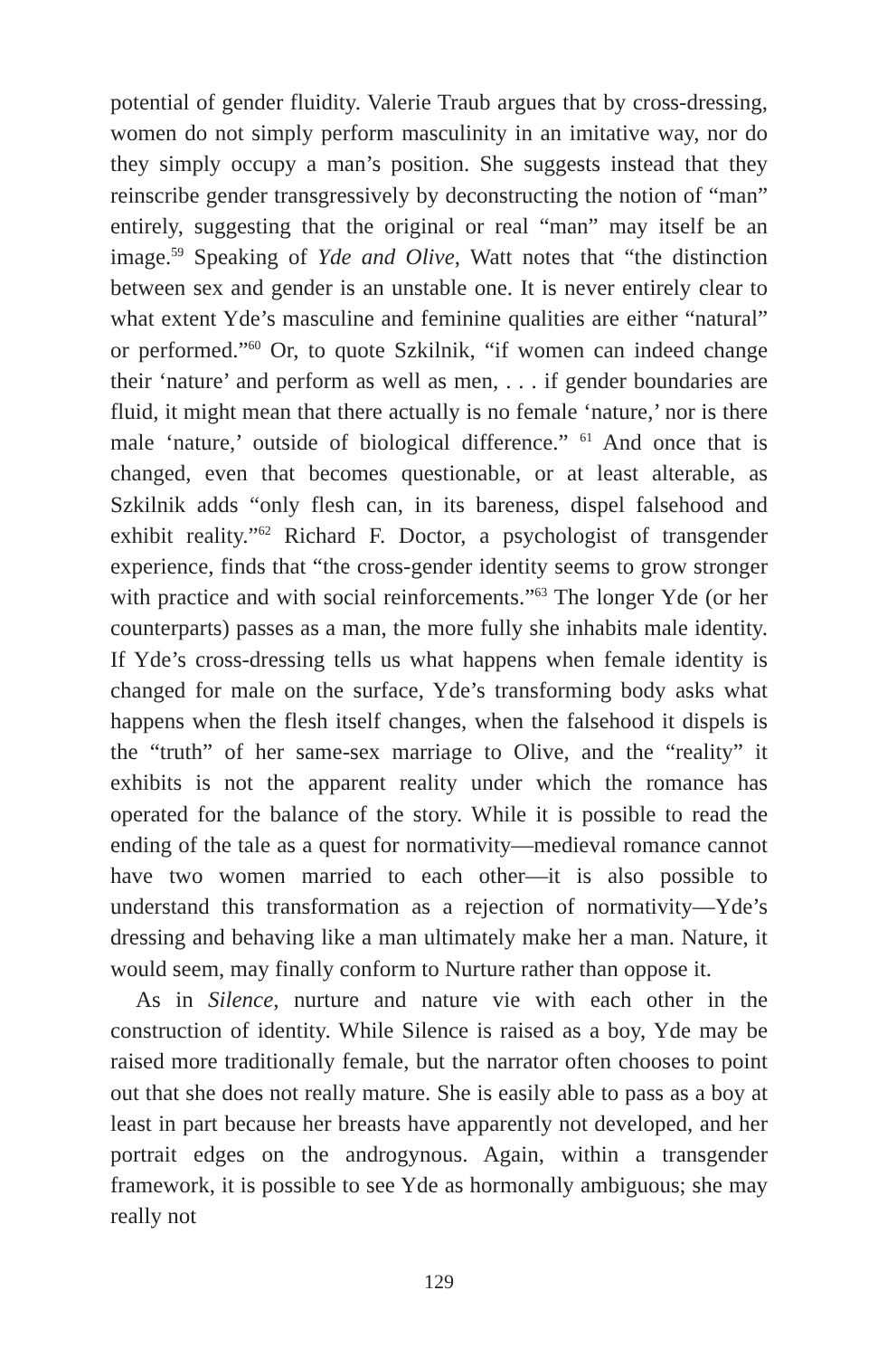potential of gender fluidity. Valerie Traub argues that by cross-dressing, women do not simply perform masculinity in an imitative way, nor do they simply occupy a man’s position. She suggests instead that they reinscribe gender transgressively by deconstructing the notion of “man” entirely, suggesting that the original or real “man” may itself be an image.<sup>59</sup> Speaking of Yde and Olive, Watt notes that “the distinction between sex and gender is an unstable one. It is never entirely clear to what extent Yde’s masculine and feminine qualities are either “natural” or performed.”<sup>60</sup> Or, to quote Szkilnik, “if women can indeed change their ‘nature’ and perform as well as men, . . . if gender boundaries are fluid, it might mean that there actually is no female ‘nature,’ nor is there male ‘nature,’ outside of biological difference.” <sup>61</sup> And once that is changed, even that becomes questionable, or at least alterable, as Szkilnik adds “only flesh can, in its bareness, dispel falsehood and exhibit reality.”<sup>62</sup> Richard F. Doctor, a psychologist of transgender experience, finds that “the cross-gender identity seems to grow stronger with practice and with social reinforcements.”<sup>63</sup> The longer Yde (or her counterparts) passes as a man, the more fully she inhabits male identity. If Yde’s cross-dressing tells us what happens when female identity is changed for male on the surface, Yde’s transforming body asks what happens when the flesh itself changes, when the falsehood it dispels is the “truth” of her same-sex marriage to Olive, and the “reality” it exhibits is not the apparent reality under which the romance has operated for the balance of the story. While it is possible to read the ending of the tale as a quest for normativity—medieval romance cannot have two women married to each other—it is also possible to understand this transformation as a rejection of normativity—Yde’s dressing and behaving like a man ultimately make her a man. Nature, it would seem, may finally conform to Nurture rather than oppose it.
As in Silence, nurture and nature vie with each other in the construction of identity. While Silence is raised as a boy, Yde may be raised more traditionally female, but the narrator often chooses to point out that she does not really mature. She is easily able to pass as a boy at least in part because her breasts have apparently not developed, and her portrait edges on the androgynous. Again, within a transgender framework, it is possible to see Yde as hormonally ambiguous; she may really not
129